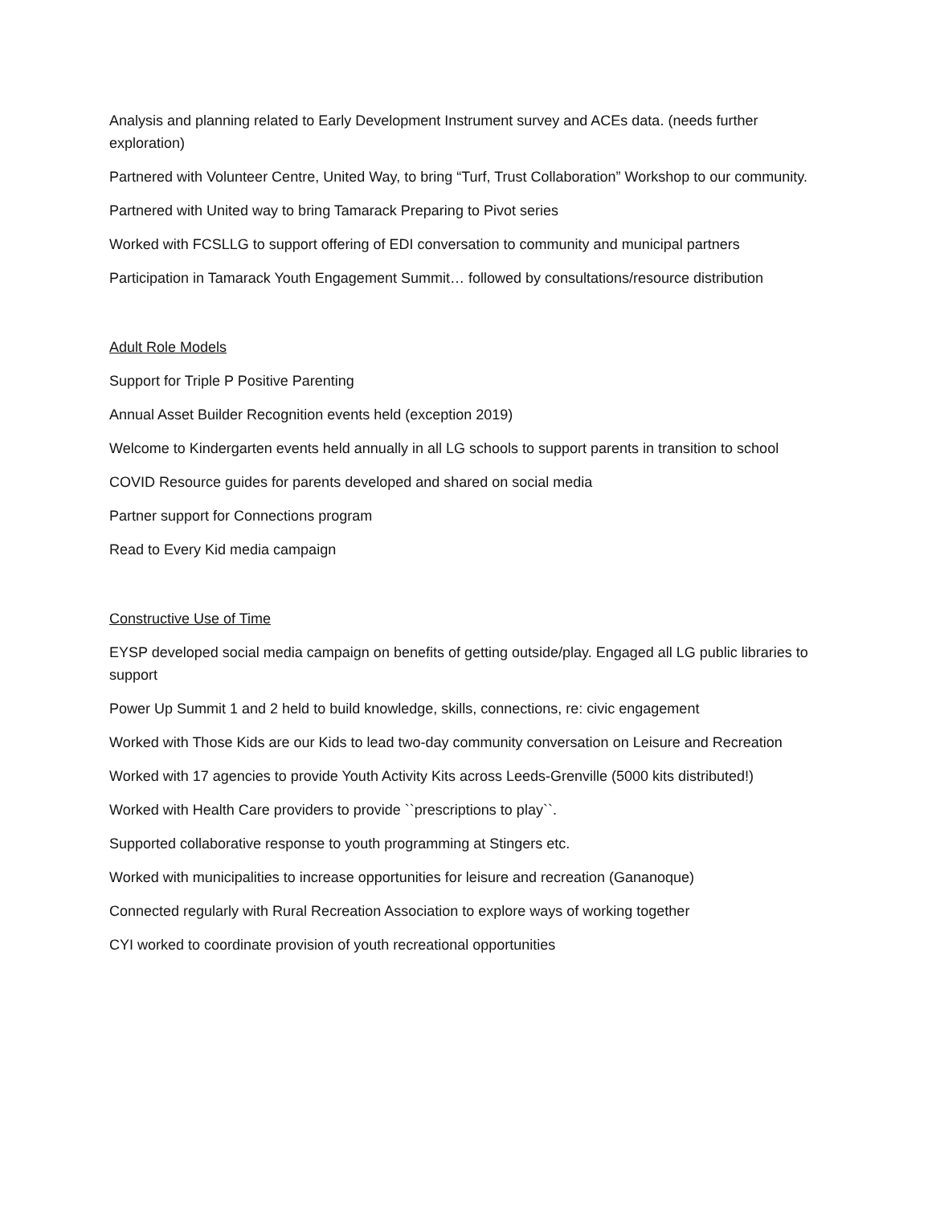Analysis and planning related to Early Development Instrument survey and ACEs data. (needs further exploration)
Partnered with Volunteer Centre, United Way, to bring “Turf, Trust Collaboration” Workshop to our community.
Partnered with United way to bring Tamarack Preparing to Pivot series
Worked with FCSLLG to support offering of EDI conversation to community and municipal partners
Participation in Tamarack Youth Engagement Summit… followed by consultations/resource distribution
Adult Role Models
Support for Triple P Positive Parenting
Annual Asset Builder Recognition events held (exception 2019)
Welcome to Kindergarten events held annually in all LG schools to support parents in transition to school
COVID Resource guides for parents developed and shared on social media
Partner support for Connections program
Read to Every Kid media campaign
Constructive Use of Time
EYSP developed social media campaign on benefits of getting outside/play. Engaged all LG public libraries to support
Power Up Summit 1 and 2 held to build knowledge, skills, connections, re: civic engagement
Worked with Those Kids are our Kids to lead two-day community conversation on Leisure and Recreation
Worked with 17 agencies to provide Youth Activity Kits across Leeds-Grenville (5000 kits distributed!)
Worked with Health Care providers to provide ``prescriptions to play``.
Supported collaborative response to youth programming at Stingers etc.
Worked with municipalities to increase opportunities for leisure and recreation (Gananoque)
Connected regularly with Rural Recreation Association to explore ways of working together
CYI worked to coordinate provision of youth recreational opportunities